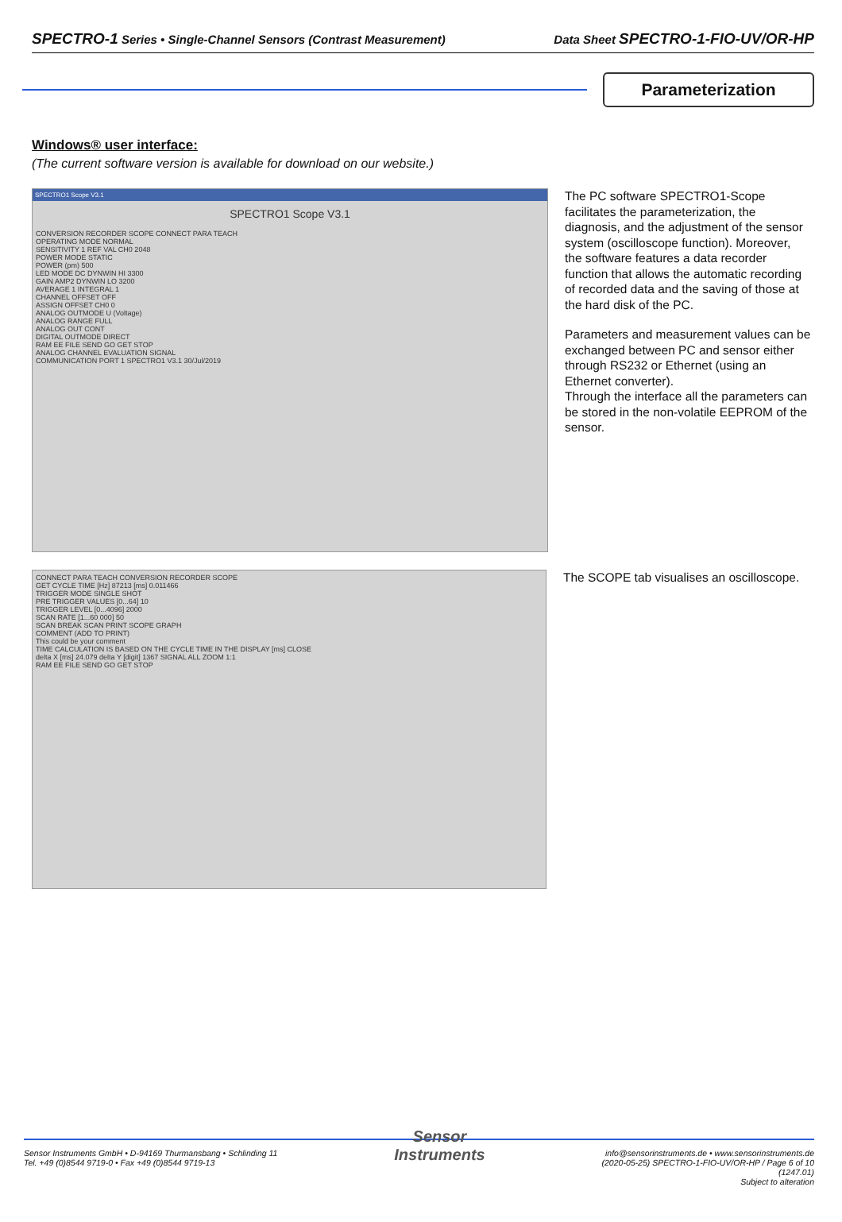SPECTRO-1 Series • Single-Channel Sensors (Contrast Measurement) Data Sheet SPECTRO-1-FIO-UV/OR-HP
Parameterization
Windows® user interface:
(The current software version is available for download on our website.)
SPECTRO1 Scope V3.1
SPECTRO1 Scope V3.1
CONVERSION RECORDER SCOPE CONNECT PARA TEACH
OPERATING MODE NORMAL
SENSITIVITY 1 REF VAL CH0 2048
POWER MODE STATIC
POWER (pm) 500
LED MODE DC DYNWIN HI 3300
GAIN AMP2 DYNWIN LO 3200
AVERAGE 1 INTEGRAL 1
CHANNEL OFFSET OFF
ASSIGN OFFSET CH0 0
ANALOG OUTMODE U (Voltage)
ANALOG RANGE FULL
ANALOG OUT CONT
DIGITAL OUTMODE DIRECT
RAM EE FILE SEND GO GET STOP
ANALOG CHANNEL EVALUATION SIGNAL
COMMUNICATION PORT 1 SPECTRO1 V3.1 30/Jul/2019
The PC software SPECTRO1-Scope facilitates the parameterization, the diagnosis, and the adjustment of the sensor system (oscilloscope function). Moreover, the software features a data recorder function that allows the automatic recording of recorded data and the saving of those at the hard disk of the PC.
Parameters and measurement values can be exchanged between PC and sensor either through RS232 or Ethernet (using an Ethernet converter).
Through the interface all the parameters can be stored in the non-volatile EEPROM of the sensor.
CONNECT PARA TEACH CONVERSION RECORDER SCOPE
GET CYCLE TIME [Hz] 87213 [ms] 0.011466
TRIGGER MODE SINGLE SHOT
PRE TRIGGER VALUES [0...64] 10
TRIGGER LEVEL [0...4096] 2000
SCAN RATE [1...60 000] 50
SCAN BREAK SCAN PRINT SCOPE GRAPH
COMMENT (ADD TO PRINT)
This could be your comment
TIME CALCULATION IS BASED ON THE CYCLE TIME IN THE DISPLAY [ms] CLOSE
delta X [ms] 24.079 delta Y [digit] 1367 SIGNAL ALL ZOOM 1:1
RAM EE FILE SEND GO GET STOP
The SCOPE tab visualises an oscilloscope.
Sensor Instruments GmbH • D-94169 Thurmansbang • Schlinding 11
Tel. +49 (0)8544 9719-0 • Fax +49 (0)8544 9719-13
Sensor
Instruments
info@sensorinstruments.de • www.sensorinstruments.de
(2020-05-25) SPECTRO-1-FIO-UV/OR-HP / Page 6 of 10
(1247.01)
Subject to alteration